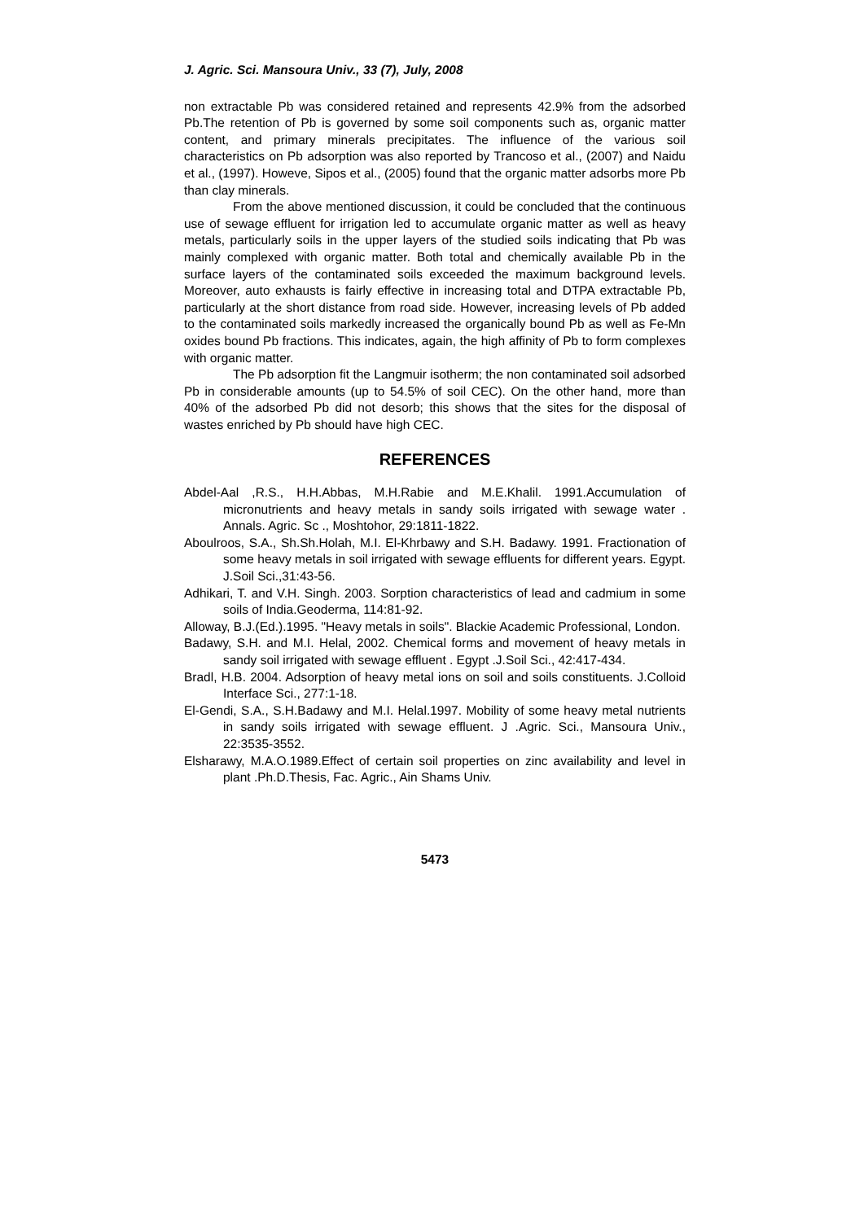J. Agric. Sci. Mansoura Univ., 33 (7), July, 2008
non extractable Pb was considered retained and represents 42.9% from the adsorbed Pb.The retention of Pb is governed by some soil components such as, organic matter content, and primary minerals precipitates. The influence of the various soil characteristics on Pb adsorption was also reported by Trancoso et al., (2007) and Naidu et al., (1997). Howeve, Sipos et al., (2005) found that the organic matter adsorbs more Pb than clay minerals.
From the above mentioned discussion, it could be concluded that the continuous use of sewage effluent for irrigation led to accumulate organic matter as well as heavy metals, particularly soils in the upper layers of the studied soils indicating that Pb was mainly complexed with organic matter. Both total and chemically available Pb in the surface layers of the contaminated soils exceeded the maximum background levels. Moreover, auto exhausts is fairly effective in increasing total and DTPA extractable Pb, particularly at the short distance from road side. However, increasing levels of Pb added to the contaminated soils markedly increased the organically bound Pb as well as Fe-Mn oxides bound Pb fractions. This indicates, again, the high affinity of Pb to form complexes with organic matter.
The Pb adsorption fit the Langmuir isotherm; the non contaminated soil adsorbed Pb in considerable amounts (up to 54.5% of soil CEC). On the other hand, more than 40% of the adsorbed Pb did not desorb; this shows that the sites for the disposal of wastes enriched by Pb should have high CEC.
REFERENCES
Abdel-Aal ,R.S., H.H.Abbas, M.H.Rabie and M.E.Khalil. 1991.Accumulation of micronutrients and heavy metals in sandy soils irrigated with sewage water . Annals. Agric. Sc ., Moshtohor, 29:1811-1822.
Aboulroos, S.A., Sh.Sh.Holah, M.I. El-Khrbawy and S.H. Badawy. 1991. Fractionation of some heavy metals in soil irrigated with sewage effluents for different years. Egypt. J.Soil Sci.,31:43-56.
Adhikari, T. and V.H. Singh. 2003. Sorption characteristics of lead and cadmium in some soils of India.Geoderma, 114:81-92.
Alloway, B.J.(Ed.).1995. "Heavy metals in soils". Blackie Academic Professional, London.
Badawy, S.H. and M.I. Helal, 2002. Chemical forms and movement of heavy metals in sandy soil irrigated with sewage effluent . Egypt .J.Soil Sci., 42:417-434.
Bradl, H.B. 2004. Adsorption of heavy metal ions on soil and soils constituents. J.Colloid Interface Sci., 277:1-18.
El-Gendi, S.A., S.H.Badawy and M.I. Helal.1997. Mobility of some heavy metal nutrients in sandy soils irrigated with sewage effluent. J .Agric. Sci., Mansoura Univ., 22:3535-3552.
Elsharawy, M.A.O.1989.Effect of certain soil properties on zinc availability and level in plant .Ph.D.Thesis, Fac. Agric., Ain Shams Univ.
5473